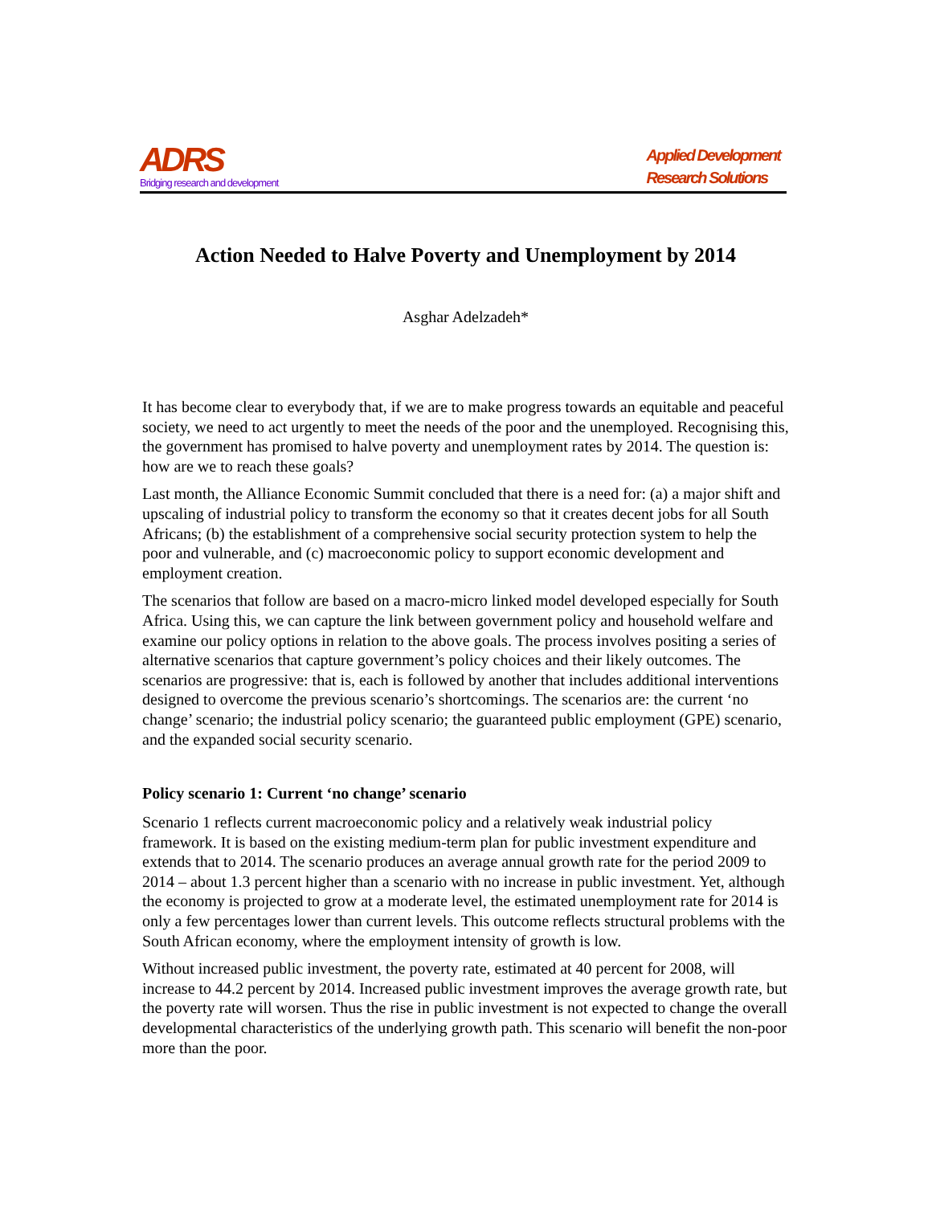ADRS
Bridging research and development
Applied Development
Research Solutions
Action Needed to Halve Poverty and Unemployment by 2014
Asghar Adelzadeh*
It has become clear to everybody that, if we are to make progress towards an equitable and peaceful society, we need to act urgently to meet the needs of the poor and the unemployed. Recognising this, the government has promised to halve poverty and unemployment rates by 2014. The question is: how are we to reach these goals?
Last month, the Alliance Economic Summit concluded that there is a need for: (a) a major shift and upscaling of industrial policy to transform the economy so that it creates decent jobs for all South Africans; (b) the establishment of a comprehensive social security protection system to help the poor and vulnerable, and (c) macroeconomic policy to support economic development and employment creation.
The scenarios that follow are based on a macro-micro linked model developed especially for South Africa. Using this, we can capture the link between government policy and household welfare and examine our policy options in relation to the above goals. The process involves positing a series of alternative scenarios that capture government’s policy choices and their likely outcomes. The scenarios are progressive: that is, each is followed by another that includes additional interventions designed to overcome the previous scenario’s shortcomings. The scenarios are: the current ‘no change’ scenario; the industrial policy scenario; the guaranteed public employment (GPE) scenario, and the expanded social security scenario.
Policy scenario 1: Current ‘no change’ scenario
Scenario 1 reflects current macroeconomic policy and a relatively weak industrial policy framework. It is based on the existing medium-term plan for public investment expenditure and extends that to 2014. The scenario produces an average annual growth rate for the period 2009 to 2014 – about 1.3 percent higher than a scenario with no increase in public investment. Yet, although the economy is projected to grow at a moderate level, the estimated unemployment rate for 2014 is only a few percentages lower than current levels. This outcome reflects structural problems with the South African economy, where the employment intensity of growth is low.
Without increased public investment, the poverty rate, estimated at 40 percent for 2008, will increase to 44.2 percent by 2014. Increased public investment improves the average growth rate, but the poverty rate will worsen. Thus the rise in public investment is not expected to change the overall developmental characteristics of the underlying growth path. This scenario will benefit the non-poor more than the poor.